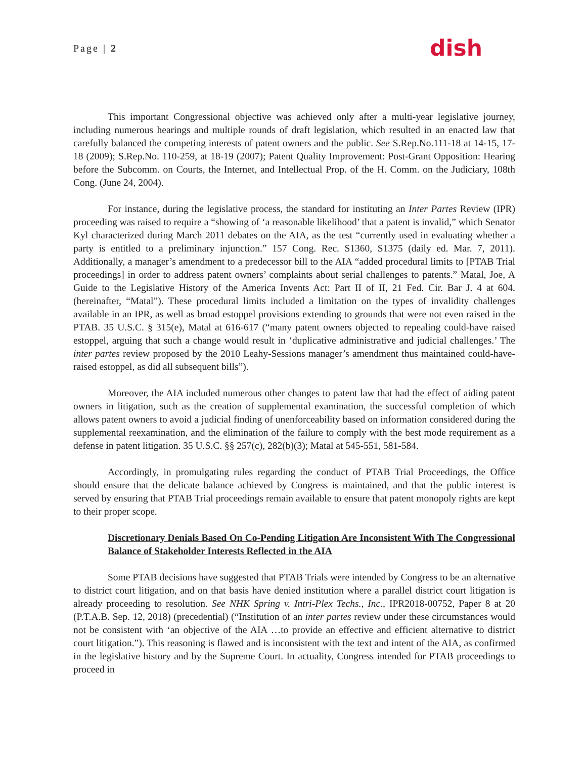Page | 2
dish
This important Congressional objective was achieved only after a multi-year legislative journey, including numerous hearings and multiple rounds of draft legislation, which resulted in an enacted law that carefully balanced the competing interests of patent owners and the public. See S.Rep.No.111-18 at 14-15, 17-18 (2009); S.Rep.No. 110-259, at 18-19 (2007); Patent Quality Improvement: Post-Grant Opposition: Hearing before the Subcomm. on Courts, the Internet, and Intellectual Prop. of the H. Comm. on the Judiciary, 108th Cong. (June 24, 2004).
For instance, during the legislative process, the standard for instituting an Inter Partes Review (IPR) proceeding was raised to require a “showing of ‘a reasonable likelihood’ that a patent is invalid,” which Senator Kyl characterized during March 2011 debates on the AIA, as the test “currently used in evaluating whether a party is entitled to a preliminary injunction.” 157 Cong. Rec. S1360, S1375 (daily ed. Mar. 7, 2011). Additionally, a manager’s amendment to a predecessor bill to the AIA “added procedural limits to [PTAB Trial proceedings] in order to address patent owners’ complaints about serial challenges to patents.” Matal, Joe, A Guide to the Legislative History of the America Invents Act: Part II of II, 21 Fed. Cir. Bar J. 4 at 604. (hereinafter, “Matal”). These procedural limits included a limitation on the types of invalidity challenges available in an IPR, as well as broad estoppel provisions extending to grounds that were not even raised in the PTAB. 35 U.S.C. § 315(e), Matal at 616-617 (“many patent owners objected to repealing could-have raised estoppel, arguing that such a change would result in ‘duplicative administrative and judicial challenges.’ The inter partes review proposed by the 2010 Leahy-Sessions manager’s amendment thus maintained could-have-raised estoppel, as did all subsequent bills”).
Moreover, the AIA included numerous other changes to patent law that had the effect of aiding patent owners in litigation, such as the creation of supplemental examination, the successful completion of which allows patent owners to avoid a judicial finding of unenforceability based on information considered during the supplemental reexamination, and the elimination of the failure to comply with the best mode requirement as a defense in patent litigation. 35 U.S.C. §§ 257(c), 282(b)(3); Matal at 545-551, 581-584.
Accordingly, in promulgating rules regarding the conduct of PTAB Trial Proceedings, the Office should ensure that the delicate balance achieved by Congress is maintained, and that the public interest is served by ensuring that PTAB Trial proceedings remain available to ensure that patent monopoly rights are kept to their proper scope.
Discretionary Denials Based On Co-Pending Litigation Are Inconsistent With The Congressional Balance of Stakeholder Interests Reflected in the AIA
Some PTAB decisions have suggested that PTAB Trials were intended by Congress to be an alternative to district court litigation, and on that basis have denied institution where a parallel district court litigation is already proceeding to resolution. See NHK Spring v. Intri-Plex Techs., Inc., IPR2018-00752, Paper 8 at 20 (P.T.A.B. Sep. 12, 2018) (precedential) (“Institution of an inter partes review under these circumstances would not be consistent with ‘an objective of the AIA …to provide an effective and efficient alternative to district court litigation.”). This reasoning is flawed and is inconsistent with the text and intent of the AIA, as confirmed in the legislative history and by the Supreme Court. In actuality, Congress intended for PTAB proceedings to proceed in